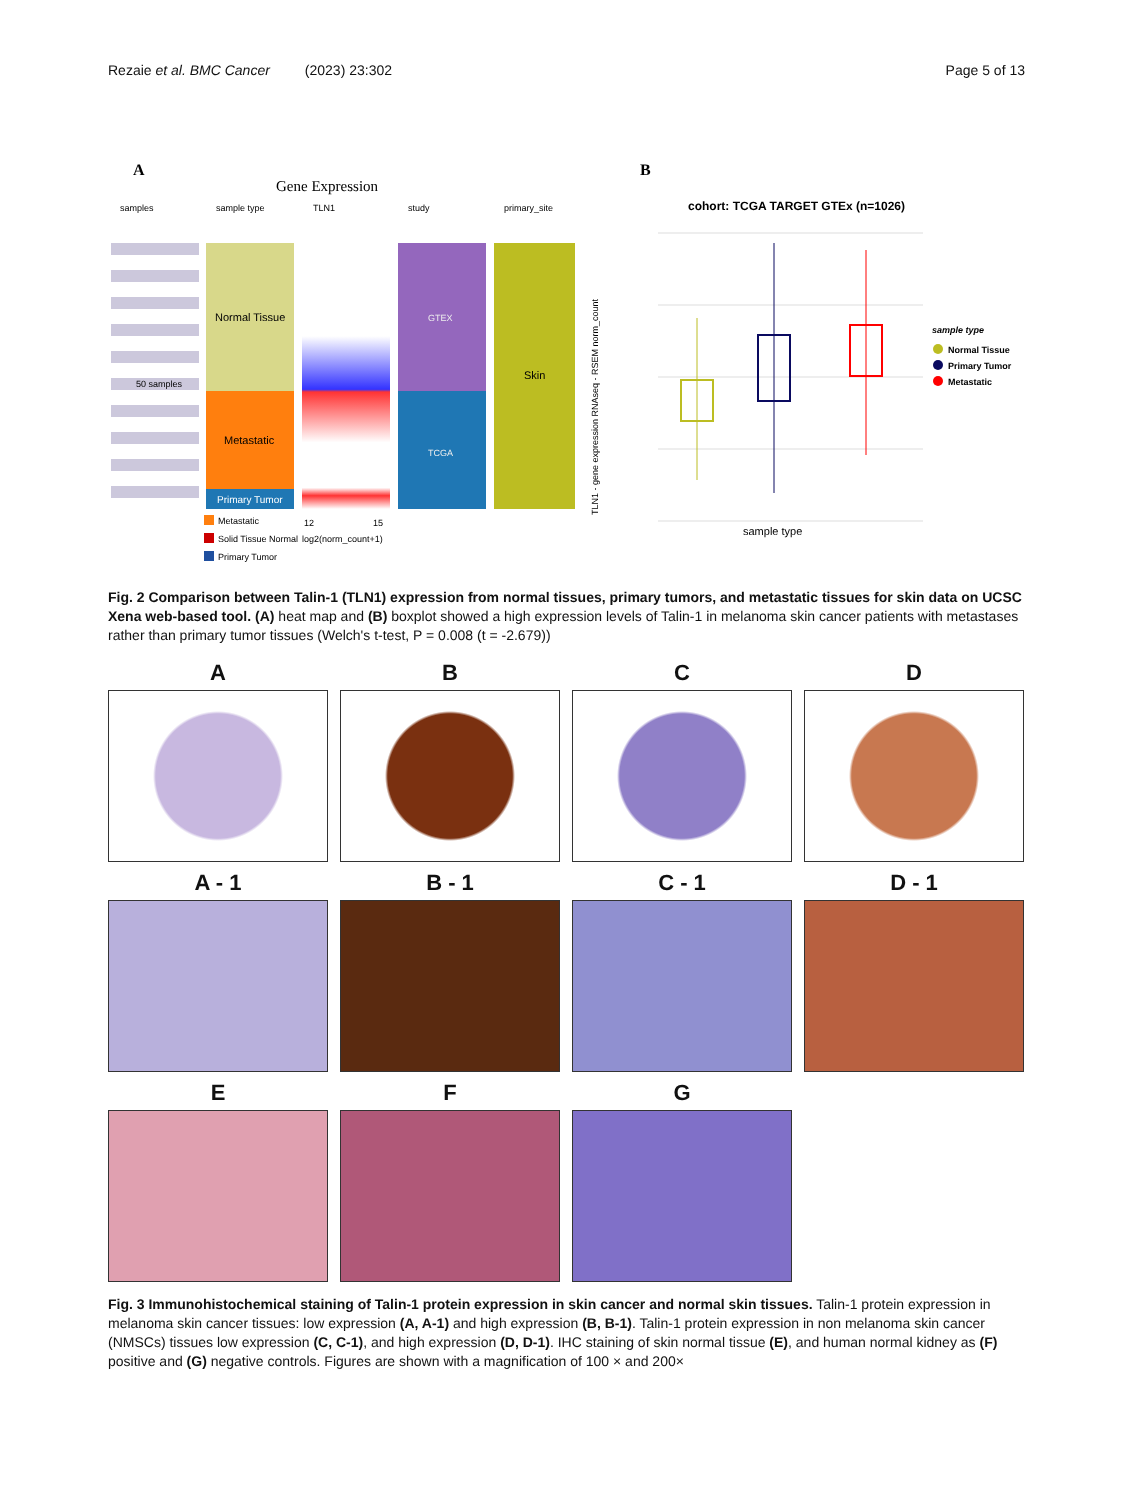Rezaie et al. BMC Cancer (2023) 23:302 Page 5 of 13
A
Gene Expression
samples
sample type
TLN1
study
primary_site
50 samples
Normal Tissue
Metastatic
Primary Tumor
GTEX
TCGA
Skin
Metastatic
Solid Tissue Normal
Primary Tumor
12
15
log2(norm_count+1)
B
cohort: TCGA TARGET GTEx (n=1026)
TLN1 - gene expression RNAseq - RSEM norm_count
sample type
sample type
Normal Tissue
Primary Tumor
Metastatic
Fig. 2 Comparison between Talin-1 (TLN1) expression from normal tissues, primary tumors, and metastatic tissues for skin data on UCSC Xena web-based tool. (A) heat map and (B) boxplot showed a high expression levels of Talin-1 in melanoma skin cancer patients with metastases rather than primary tumor tissues (Welch's t-test, P = 0.008 (t = -2.679))
A
B
C
D
A - 1
B - 1
C - 1
D - 1
E
F
G
Fig. 3 Immunohistochemical staining of Talin-1 protein expression in skin cancer and normal skin tissues. Talin-1 protein expression in melanoma skin cancer tissues: low expression (A, A-1) and high expression (B, B-1). Talin-1 protein expression in non melanoma skin cancer (NMSCs) tissues low expression (C, C-1), and high expression (D, D-1). IHC staining of skin normal tissue (E), and human normal kidney as (F) positive and (G) negative controls. Figures are shown with a magnification of 100 × and 200×